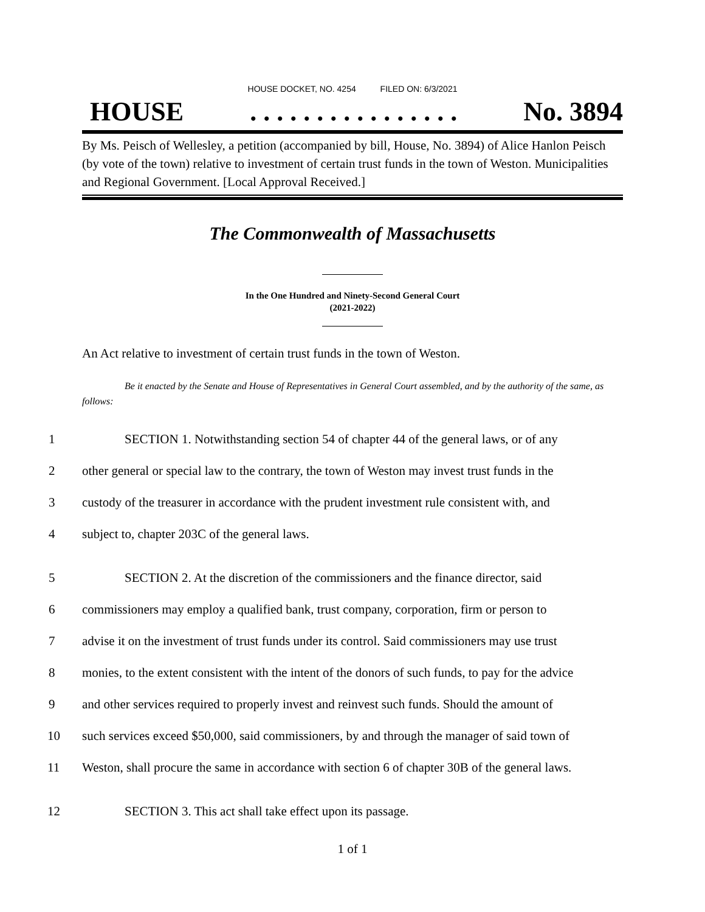HOUSE DOCKET, NO. 4254 FILED ON: 6/3/2021
HOUSE. . . . . . . . . . . . . . . . No. 3894
By Ms. Peisch of Wellesley, a petition (accompanied by bill, House, No. 3894) of Alice Hanlon Peisch (by vote of the town) relative to investment of certain trust funds in the town of Weston. Municipalities and Regional Government. [Local Approval Received.]
The Commonwealth of Massachusetts
In the One Hundred and Ninety-Second General Court
(2021-2022)
An Act relative to investment of certain trust funds in the town of Weston.
Be it enacted by the Senate and House of Representatives in General Court assembled, and by the authority of the same, as follows:
1 SECTION 1. Notwithstanding section 54 of chapter 44 of the general laws, or of any
2 other general or special law to the contrary, the town of Weston may invest trust funds in the
3 custody of the treasurer in accordance with the prudent investment rule consistent with, and
4 subject to, chapter 203C of the general laws.
5 SECTION 2. At the discretion of the commissioners and the finance director, said
6 commissioners may employ a qualified bank, trust company, corporation, firm or person to
7 advise it on the investment of trust funds under its control. Said commissioners may use trust
8 monies, to the extent consistent with the intent of the donors of such funds, to pay for the advice
9 and other services required to properly invest and reinvest such funds. Should the amount of
10 such services exceed $50,000, said commissioners, by and through the manager of said town of
11 Weston, shall procure the same in accordance with section 6 of chapter 30B of the general laws.
12 SECTION 3. This act shall take effect upon its passage.
1 of 1